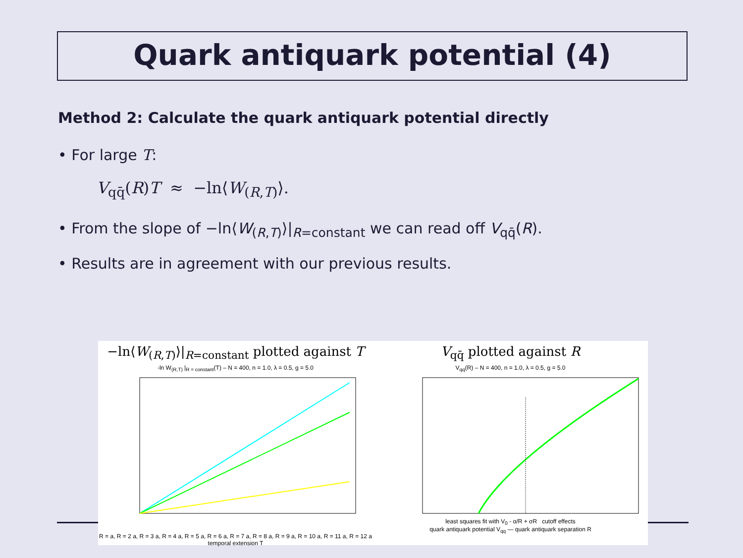Quark antiquark potential (4)
Method 2: Calculate the quark antiquark potential directly
• For large T:
V<sub>qq̄</sub>(R)T ≈ −ln⟨W<sub>(R,T)</sub>⟩.
• From the slope of −ln⟨W<sub>(R,T)</sub>⟩|<sub>R=constant</sub> we can read off V<sub>qq̄</sub>(R).
• Results are in agreement with our previous results.
−ln⟨W<sub>(R,T)</sub>⟩|<sub>R=constant</sub> plotted against T
-ln W<sub>(R,T)</sub> |<sub>R = constant</sub>(T) – N = 400, n = 1.0, λ = 0.5, g = 5.0
R = a, R = 2 a, R = 3 a, R = 4 a, R = 5 a, R = 6 a, R = 7 a, R = 8 a, R = 9 a, R = 10 a, R = 11 a, R = 12 a
temporal extension T
V<sub>qq̄</sub> plotted against R
V<sub>qq</sub>(R) – N = 400, n = 1.0, λ = 0.5, g = 5.0
least squares fit with V<sub>0</sub> - α/R + σR cutoff effects
quark antiquark potential V<sub>qq</sub> — quark antiquark separation R